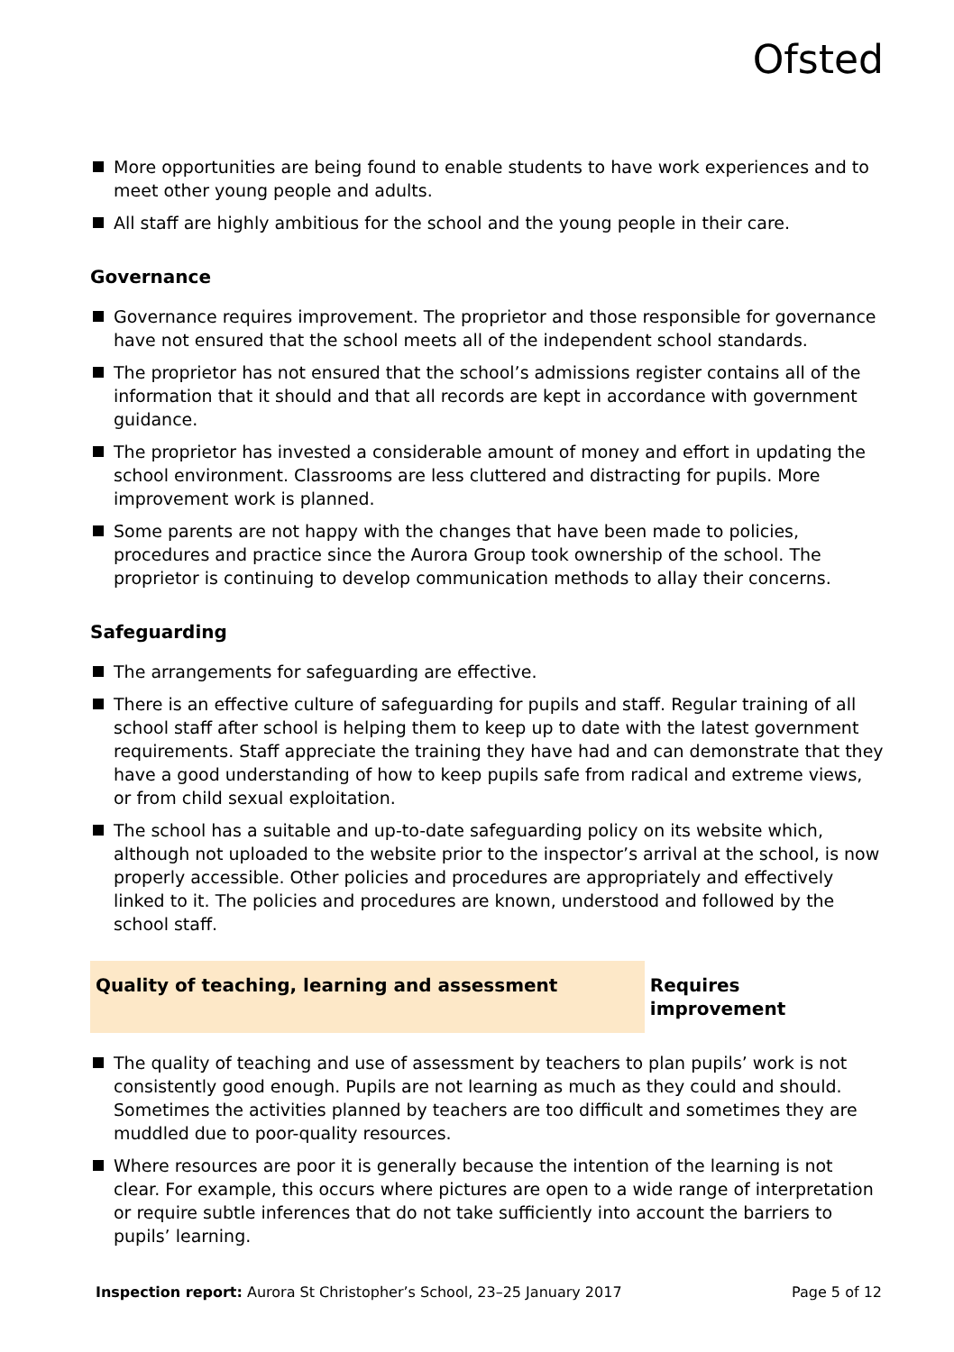Ofsted
More opportunities are being found to enable students to have work experiences and to meet other young people and adults.
All staff are highly ambitious for the school and the young people in their care.
Governance
Governance requires improvement. The proprietor and those responsible for governance have not ensured that the school meets all of the independent school standards.
The proprietor has not ensured that the school’s admissions register contains all of the information that it should and that all records are kept in accordance with government guidance.
The proprietor has invested a considerable amount of money and effort in updating the school environment. Classrooms are less cluttered and distracting for pupils. More improvement work is planned.
Some parents are not happy with the changes that have been made to policies, procedures and practice since the Aurora Group took ownership of the school. The proprietor is continuing to develop communication methods to allay their concerns.
Safeguarding
The arrangements for safeguarding are effective.
There is an effective culture of safeguarding for pupils and staff. Regular training of all school staff after school is helping them to keep up to date with the latest government requirements. Staff appreciate the training they have had and can demonstrate that they have a good understanding of how to keep pupils safe from radical and extreme views, or from child sexual exploitation.
The school has a suitable and up-to-date safeguarding policy on its website which, although not uploaded to the website prior to the inspector’s arrival at the school, is now properly accessible. Other policies and procedures are appropriately and effectively linked to it. The policies and procedures are known, understood and followed by the school staff.
Quality of teaching, learning and assessment Requires improvement
The quality of teaching and use of assessment by teachers to plan pupils’ work is not consistently good enough. Pupils are not learning as much as they could and should. Sometimes the activities planned by teachers are too difficult and sometimes they are muddled due to poor-quality resources.
Where resources are poor it is generally because the intention of the learning is not clear. For example, this occurs where pictures are open to a wide range of interpretation or require subtle inferences that do not take sufficiently into account the barriers to pupils’ learning.
Inspection report: Aurora St Christopher’s School, 23–25 January 2017 Page 5 of 12